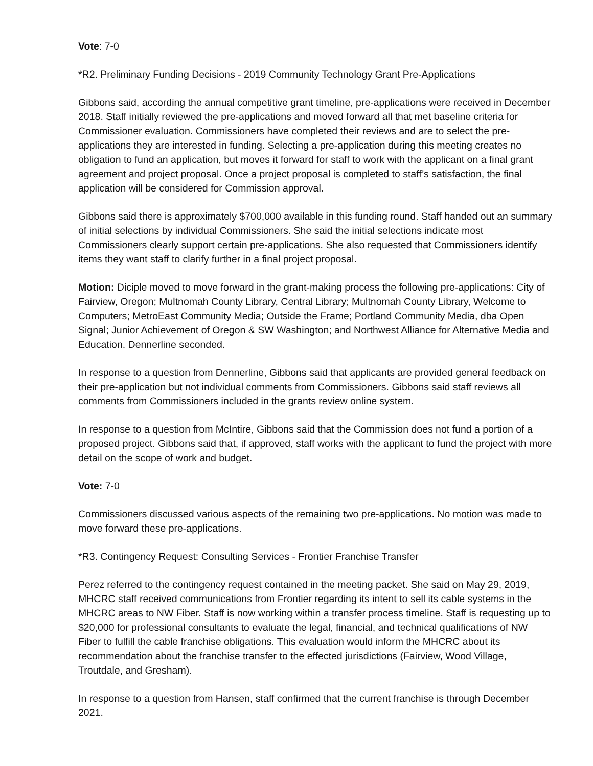Vote: 7-0
*R2. Preliminary Funding Decisions - 2019 Community Technology Grant Pre-Applications
Gibbons said, according the annual competitive grant timeline, pre-applications were received in December 2018. Staff initially reviewed the pre-applications and moved forward all that met baseline criteria for Commissioner evaluation. Commissioners have completed their reviews and are to select the pre-applications they are interested in funding. Selecting a pre-application during this meeting creates no obligation to fund an application, but moves it forward for staff to work with the applicant on a final grant agreement and project proposal. Once a project proposal is completed to staff’s satisfaction, the final application will be considered for Commission approval.
Gibbons said there is approximately $700,000 available in this funding round. Staff handed out an summary of initial selections by individual Commissioners. She said the initial selections indicate most Commissioners clearly support certain pre-applications. She also requested that Commissioners identify items they want staff to clarify further in a final project proposal.
Motion: Diciple moved to move forward in the grant-making process the following pre-applications: City of Fairview, Oregon; Multnomah County Library, Central Library; Multnomah County Library, Welcome to Computers; MetroEast Community Media; Outside the Frame; Portland Community Media, dba Open Signal; Junior Achievement of Oregon & SW Washington; and Northwest Alliance for Alternative Media and Education. Dennerline seconded.
In response to a question from Dennerline, Gibbons said that applicants are provided general feedback on their pre-application but not individual comments from Commissioners. Gibbons said staff reviews all comments from Commissioners included in the grants review online system.
In response to a question from McIntire, Gibbons said that the Commission does not fund a portion of a proposed project. Gibbons said that, if approved, staff works with the applicant to fund the project with more detail on the scope of work and budget.
Vote: 7-0
Commissioners discussed various aspects of the remaining two pre-applications. No motion was made to move forward these pre-applications.
*R3. Contingency Request: Consulting Services - Frontier Franchise Transfer
Perez referred to the contingency request contained in the meeting packet. She said on May 29, 2019, MHCRC staff received communications from Frontier regarding its intent to sell its cable systems in the MHCRC areas to NW Fiber. Staff is now working within a transfer process timeline. Staff is requesting up to $20,000 for professional consultants to evaluate the legal, financial, and technical qualifications of NW Fiber to fulfill the cable franchise obligations. This evaluation would inform the MHCRC about its recommendation about the franchise transfer to the effected jurisdictions (Fairview, Wood Village, Troutdale, and Gresham).
In response to a question from Hansen, staff confirmed that the current franchise is through December 2021.